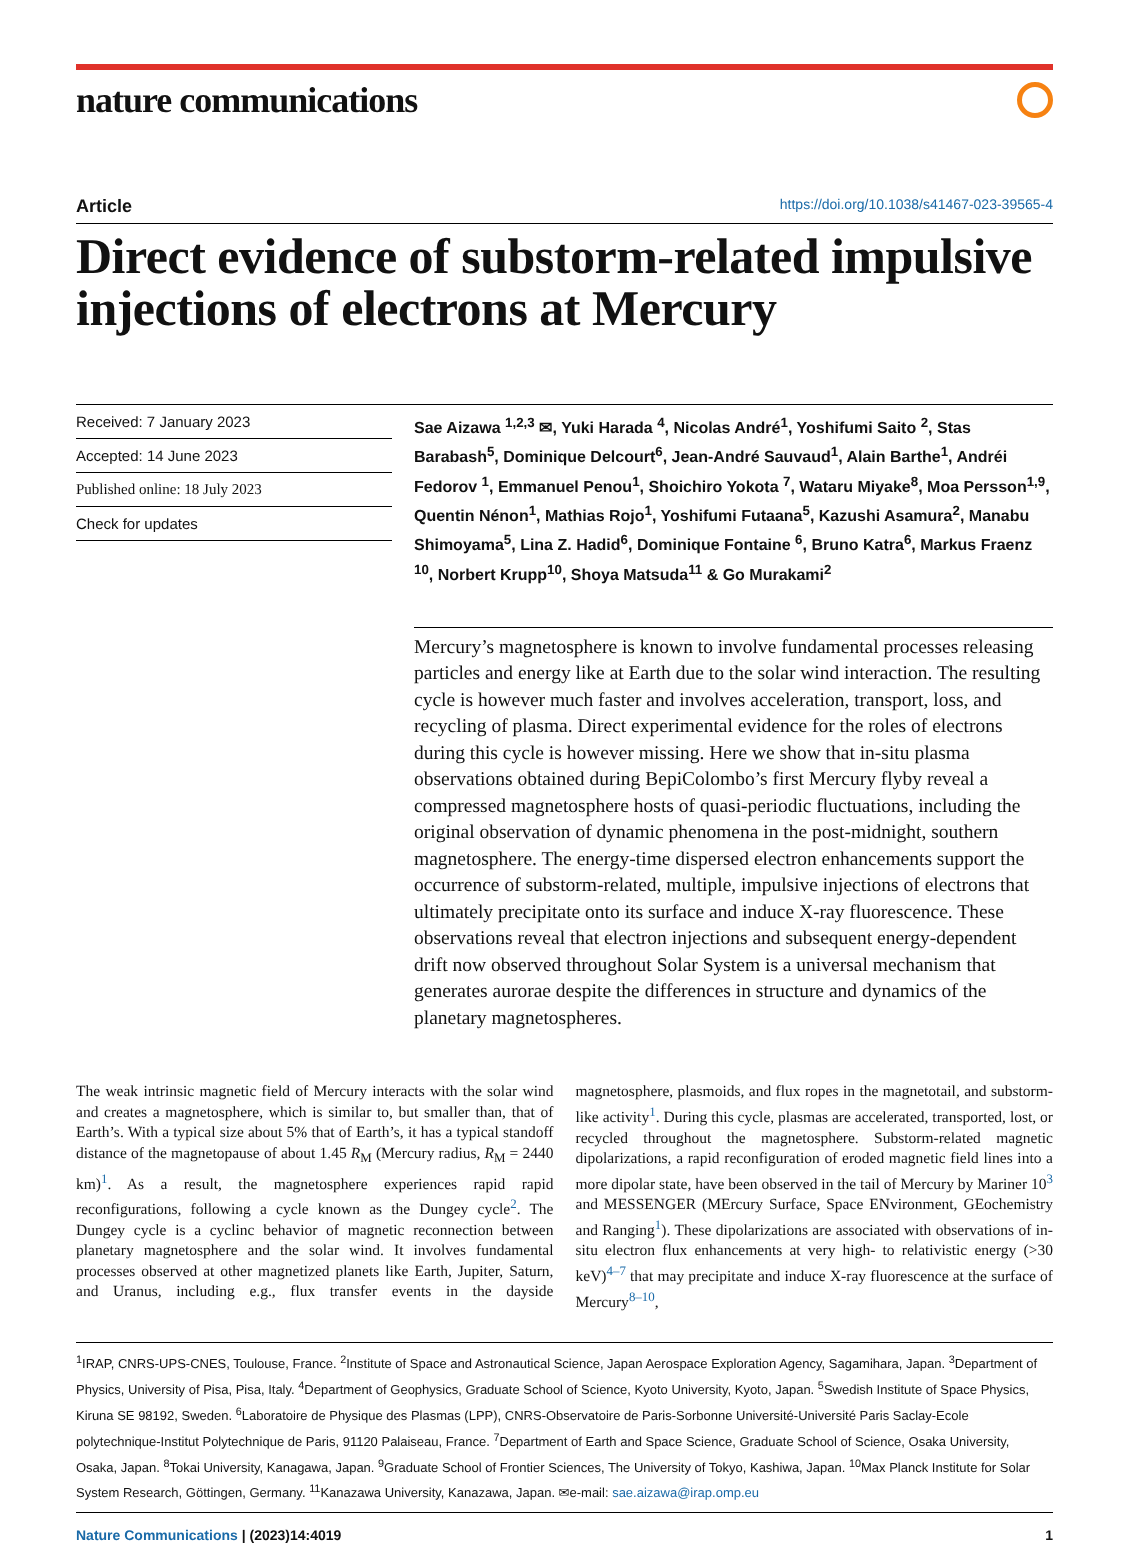nature communications
Article https://doi.org/10.1038/s41467-023-39565-4
Direct evidence of substorm-related impulsive injections of electrons at Mercury
Received: 7 January 2023
Accepted: 14 June 2023
Published online: 18 July 2023
Check for updates
Sae Aizawa <sup>1,2,3</sup> ✉, Yuki Harada <sup>4</sup>, Nicolas André<sup>1</sup>, Yoshifumi Saito <sup>2</sup>, Stas Barabash<sup>5</sup>, Dominique Delcourt<sup>6</sup>, Jean-André Sauvaud<sup>1</sup>, Alain Barthe<sup>1</sup>, Andréi Fedorov <sup>1</sup>, Emmanuel Penou<sup>1</sup>, Shoichiro Yokota <sup>7</sup>, Wataru Miyake<sup>8</sup>, Moa Persson<sup>1,9</sup>, Quentin Nénon<sup>1</sup>, Mathias Rojo<sup>1</sup>, Yoshifumi Futaana<sup>5</sup>, Kazushi Asamura<sup>2</sup>, Manabu Shimoyama<sup>5</sup>, Lina Z. Hadid<sup>6</sup>, Dominique Fontaine <sup>6</sup>, Bruno Katra<sup>6</sup>, Markus Fraenz <sup>10</sup>, Norbert Krupp<sup>10</sup>, Shoya Matsuda<sup>11</sup> & Go Murakami<sup>2</sup>
Mercury’s magnetosphere is known to involve fundamental processes releasing particles and energy like at Earth due to the solar wind interaction. The resulting cycle is however much faster and involves acceleration, transport, loss, and recycling of plasma. Direct experimental evidence for the roles of electrons during this cycle is however missing. Here we show that in-situ plasma observations obtained during BepiColombo’s first Mercury flyby reveal a compressed magnetosphere hosts of quasi-periodic fluctuations, including the original observation of dynamic phenomena in the post-midnight, southern magnetosphere. The energy-time dispersed electron enhancements support the occurrence of substorm-related, multiple, impulsive injections of electrons that ultimately precipitate onto its surface and induce X-ray fluorescence. These observations reveal that electron injections and subsequent energy-dependent drift now observed throughout Solar System is a universal mechanism that generates aurorae despite the differences in structure and dynamics of the planetary magnetospheres.
The weak intrinsic magnetic field of Mercury interacts with the solar wind and creates a magnetosphere, which is similar to, but smaller than, that of Earth’s. With a typical size about 5% that of Earth’s, it has a typical standoff distance of the magnetopause of about 1.45 R<sub>M</sub> (Mercury radius, R<sub>M</sub> = 2440 km)<sup>1</sup>. As a result, the magnetosphere experiences rapid rapid reconfigurations, following a cycle known as the Dungey cycle<sup>2</sup>. The Dungey cycle is a cyclinc behavior of magnetic reconnection between planetary magnetosphere and the solar wind. It involves fundamental processes observed at other magnetized planets like Earth, Jupiter, Saturn, and Uranus, including e.g., flux transfer events in the dayside magnetosphere, plasmoids, and flux ropes in the magnetotail, and substorm-like activity<sup>1</sup>. During this cycle, plasmas are accelerated, transported, lost, or recycled throughout the magnetosphere. Substorm-related magnetic dipolarizations, a rapid reconfiguration of eroded magnetic field lines into a more dipolar state, have been observed in the tail of Mercury by Mariner 10<sup>3</sup> and MESSENGER (MErcury Surface, Space ENvironment, GEochemistry and Ranging<sup>1</sup>). These dipolarizations are associated with observations of in-situ electron flux enhancements at very high- to relativistic energy (>30 keV)<sup>4–7</sup> that may precipitate and induce X-ray fluorescence at the surface of Mercury<sup>8–10</sup>,
<sup>1</sup> IRAP, CNRS-UPS-CNES, Toulouse, France. <sup>2</sup>Institute of Space and Astronautical Science, Japan Aerospace Exploration Agency, Sagamihara, Japan. <sup>3</sup>Department of Physics, University of Pisa, Pisa, Italy. <sup>4</sup>Department of Geophysics, Graduate School of Science, Kyoto University, Kyoto, Japan. <sup>5</sup>Swedish Institute of Space Physics, Kiruna SE 98192, Sweden. <sup>6</sup>Laboratoire de Physique des Plasmas (LPP), CNRS-Observatoire de Paris-Sorbonne Université-Université Paris Saclay-Ecole polytechnique-Institut Polytechnique de Paris, 91120 Palaiseau, France. <sup>7</sup>Department of Earth and Space Science, Graduate School of Science, Osaka University, Osaka, Japan. <sup>8</sup>Tokai University, Kanagawa, Japan. <sup>9</sup>Graduate School of Frontier Sciences, The University of Tokyo, Kashiwa, Japan. <sup>10</sup>Max Planck Institute for Solar System Research, Göttingen, Germany. <sup>11</sup>Kanazawa University, Kanazawa, Japan. ✉e-mail: sae.aizawa@irap.omp.eu
Nature Communications | (2023)14:4019 1